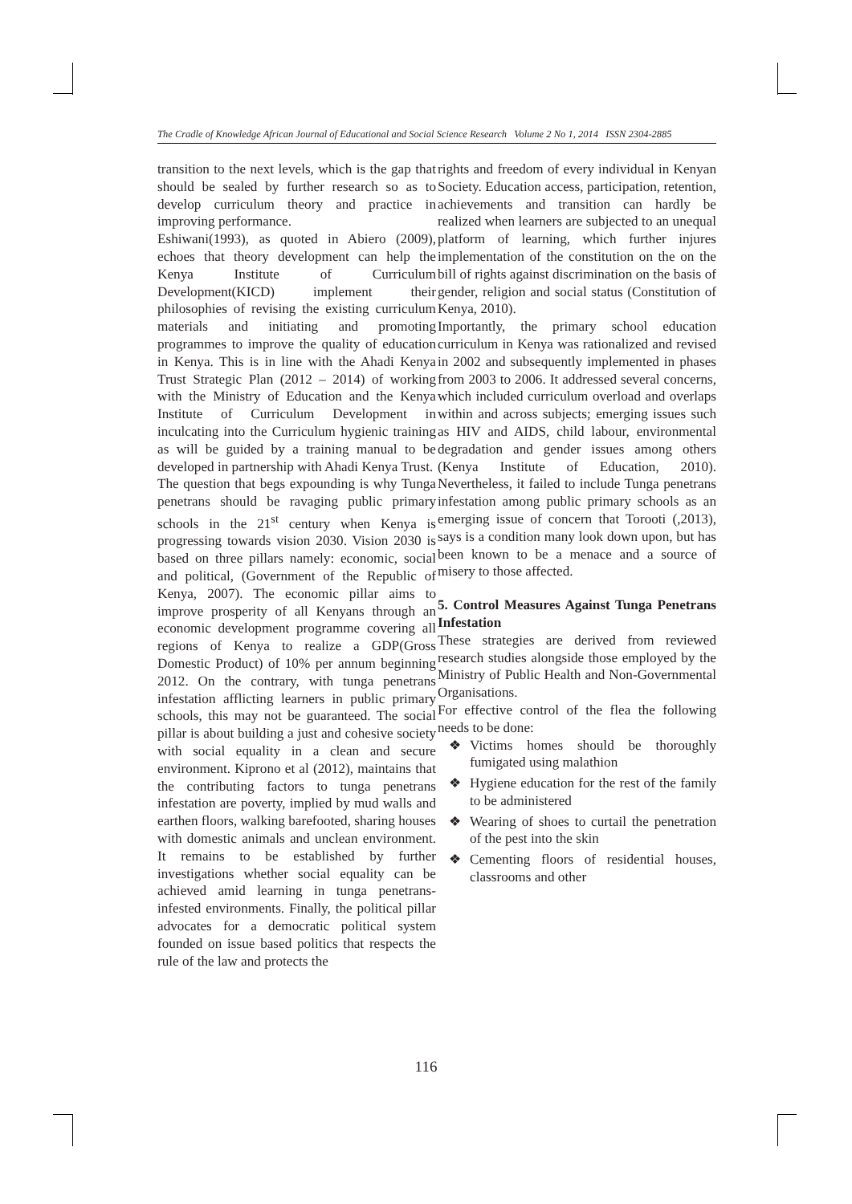The Cradle of Knowledge African Journal of Educational and Social Science Research Volume 2 No 1, 2014 ISSN 2304-2885
transition to the next levels, which is the gap that should be sealed by further research so as to develop curriculum theory and practice in improving performance.
Eshiwani(1993), as quoted in Abiero (2009), echoes that theory development can help the Kenya Institute of Curriculum Development(KICD) implement their philosophies of revising the existing curriculum materials and initiating and promoting programmes to improve the quality of education in Kenya. This is in line with the Ahadi Kenya Trust Strategic Plan (2012 – 2014) of working with the Ministry of Education and the Kenya Institute of Curriculum Development in inculcating into the Curriculum hygienic training as will be guided by a training manual to be developed in partnership with Ahadi Kenya Trust.
The question that begs expounding is why Tunga penetrans should be ravaging public primary schools in the 21<sup>st</sup> century when Kenya is progressing towards vision 2030. Vision 2030 is based on three pillars namely: economic, social and political, (Government of the Republic of Kenya, 2007). The economic pillar aims to improve prosperity of all Kenyans through an economic development programme covering all regions of Kenya to realize a GDP(Gross Domestic Product) of 10% per annum beginning 2012. On the contrary, with tunga penetrans infestation afflicting learners in public primary schools, this may not be guaranteed. The social pillar is about building a just and cohesive society with social equality in a clean and secure environment. Kiprono et al (2012), maintains that the contributing factors to tunga penetrans infestation are poverty, implied by mud walls and earthen floors, walking barefooted, sharing houses with domestic animals and unclean environment. It remains to be established by further investigations whether social equality can be achieved amid learning in tunga penetrans-infested environments. Finally, the political pillar advocates for a democratic political system founded on issue based politics that respects the rule of the law and protects the
rights and freedom of every individual in Kenyan Society. Education access, participation, retention, achievements and transition can hardly be realized when learners are subjected to an unequal platform of learning, which further injures implementation of the constitution on the on the bill of rights against discrimination on the basis of gender, religion and social status (Constitution of Kenya, 2010).
Importantly, the primary school education curriculum in Kenya was rationalized and revised in 2002 and subsequently implemented in phases from 2003 to 2006. It addressed several concerns, which included curriculum overload and overlaps within and across subjects; emerging issues such as HIV and AIDS, child labour, environmental degradation and gender issues among others (Kenya Institute of Education, 2010). Nevertheless, it failed to include Tunga penetrans infestation among public primary schools as an emerging issue of concern that Torooti (,2013), says is a condition many look down upon, but has been known to be a menace and a source of misery to those affected.
5. Control Measures Against Tunga Penetrans Infestation
These strategies are derived from reviewed research studies alongside those employed by the Ministry of Public Health and Non-Governmental Organisations.
For effective control of the flea the following needs to be done:
❖ Victims homes should be thoroughly fumigated using malathion
❖ Hygiene education for the rest of the family to be administered
❖ Wearing of shoes to curtail the penetration of the pest into the skin
❖ Cementing floors of residential houses, classrooms and other
116